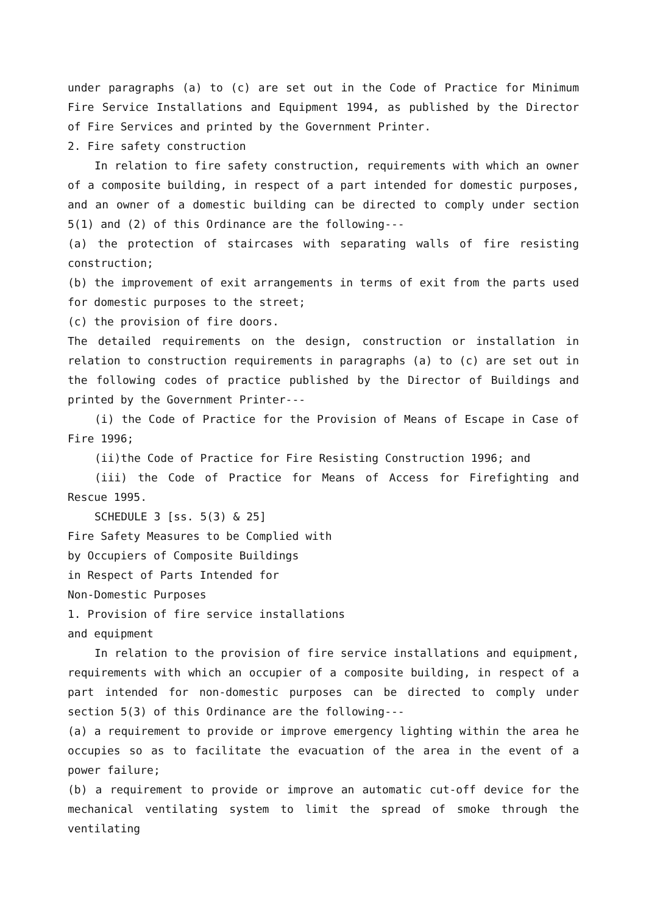under paragraphs (a) to (c) are set out in the Code of Practice for Minimum Fire Service Installations and Equipment 1994, as published by the Director of Fire Services and printed by the Government Printer.
2. Fire safety construction
In relation to fire safety construction, requirements with which an owner of a composite building, in respect of a part intended for domestic purposes, and an owner of a domestic building can be directed to comply under section 5(1) and (2) of this Ordinance are the following---
(a) the protection of staircases with separating walls of fire resisting construction;
(b) the improvement of exit arrangements in terms of exit from the parts used for domestic purposes to the street;
(c) the provision of fire doors.
The detailed requirements on the design, construction or installation in relation to construction requirements in paragraphs (a) to (c) are set out in the following codes of practice published by the Director of Buildings and printed by the Government Printer---
(i) the Code of Practice for the Provision of Means of Escape in Case of Fire 1996;
(ii)the Code of Practice for Fire Resisting Construction 1996; and
(iii) the Code of Practice for Means of Access for Firefighting and Rescue 1995.
SCHEDULE 3 [ss. 5(3) & 25]
Fire Safety Measures to be Complied with
by Occupiers of Composite Buildings
in Respect of Parts Intended for
Non-Domestic Purposes
1. Provision of fire service installations
and equipment
In relation to the provision of fire service installations and equipment, requirements with which an occupier of a composite building, in respect of a part intended for non-domestic purposes can be directed to comply under section 5(3) of this Ordinance are the following---
(a) a requirement to provide or improve emergency lighting within the area he occupies so as to facilitate the evacuation of the area in the event of a power failure;
(b) a requirement to provide or improve an automatic cut-off device for the mechanical ventilating system to limit the spread of smoke through the ventilating